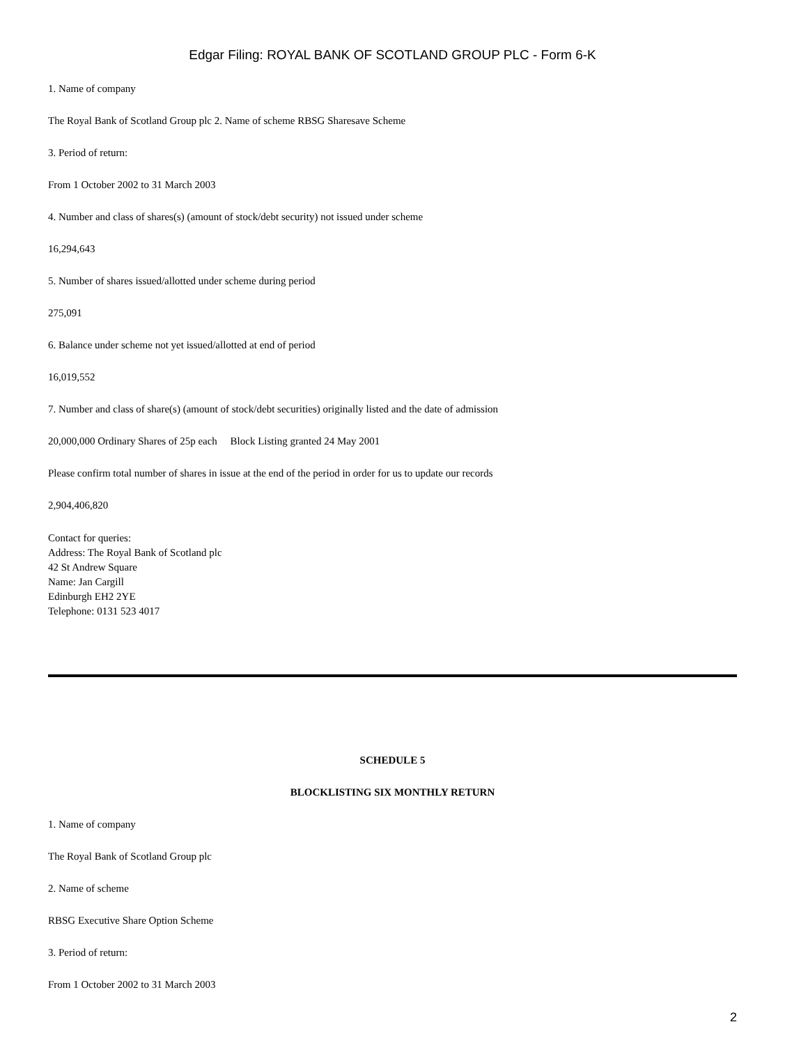Edgar Filing: ROYAL BANK OF SCOTLAND GROUP PLC - Form 6-K
1. Name of company
The Royal Bank of Scotland Group plc 2. Name of scheme RBSG Sharesave Scheme
3. Period of return:
From 1 October 2002 to 31 March 2003
4. Number and class of shares(s) (amount of stock/debt security) not issued under scheme
16,294,643
5. Number of shares issued/allotted under scheme during period
275,091
6. Balance under scheme not yet issued/allotted at end of period
16,019,552
7. Number and class of share(s) (amount of stock/debt securities) originally listed and the date of admission
20,000,000 Ordinary Shares of 25p each Block Listing granted 24 May 2001
Please confirm total number of shares in issue at the end of the period in order for us to update our records
2,904,406,820
Contact for queries:
Address: The Royal Bank of Scotland plc
42 St Andrew Square
Name: Jan Cargill
Edinburgh EH2 2YE
Telephone: 0131 523 4017
SCHEDULE 5
BLOCKLISTING SIX MONTHLY RETURN
1. Name of company
The Royal Bank of Scotland Group plc
2. Name of scheme
RBSG Executive Share Option Scheme
3. Period of return:
From 1 October 2002 to 31 March 2003
2